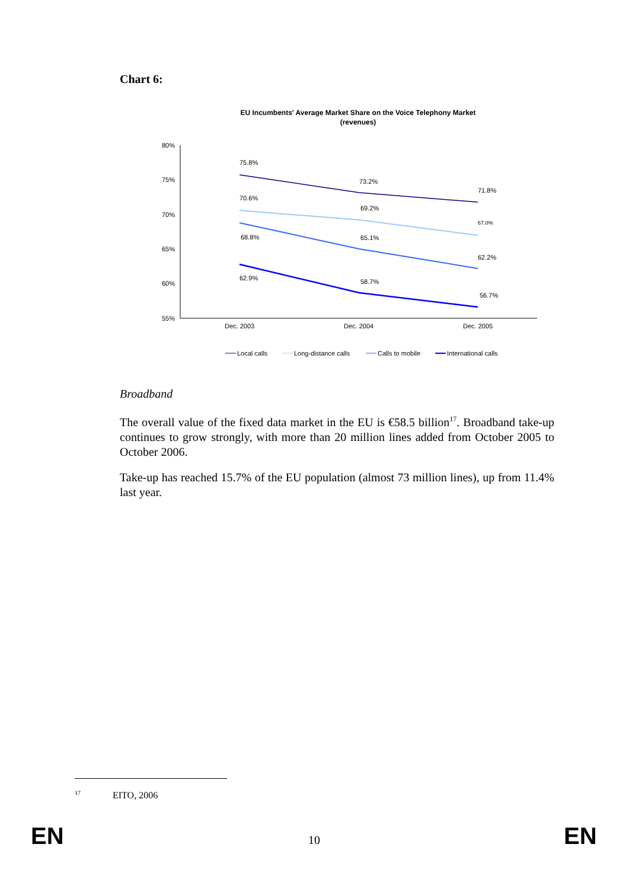Chart 6:
EU Incumbents' Average Market Share on the Voice Telephony Market
(revenues)
80%
75%
70%
65%
60%
55%
75.8%
73.2%
71.8%
70.6%
69.2%
67.0%
68.8%
65.1%
62.2%
62.9%
58.7%
56.7%
Dec. 2003
Dec. 2004
Dec. 2005
Local calls
Long-distance calls
Calls to mobile
International calls
Broadband
The overall value of the fixed data market in the EU is €58.5 billion<sup>17</sup>. Broadband take-up continues to grow strongly, with more than 20 million lines added from October 2005 to October 2006.
Take-up has reached 15.7% of the EU population (almost 73 million lines), up from 11.4% last year.
<sup>17</sup> EITO, 2006
EN 10 EN